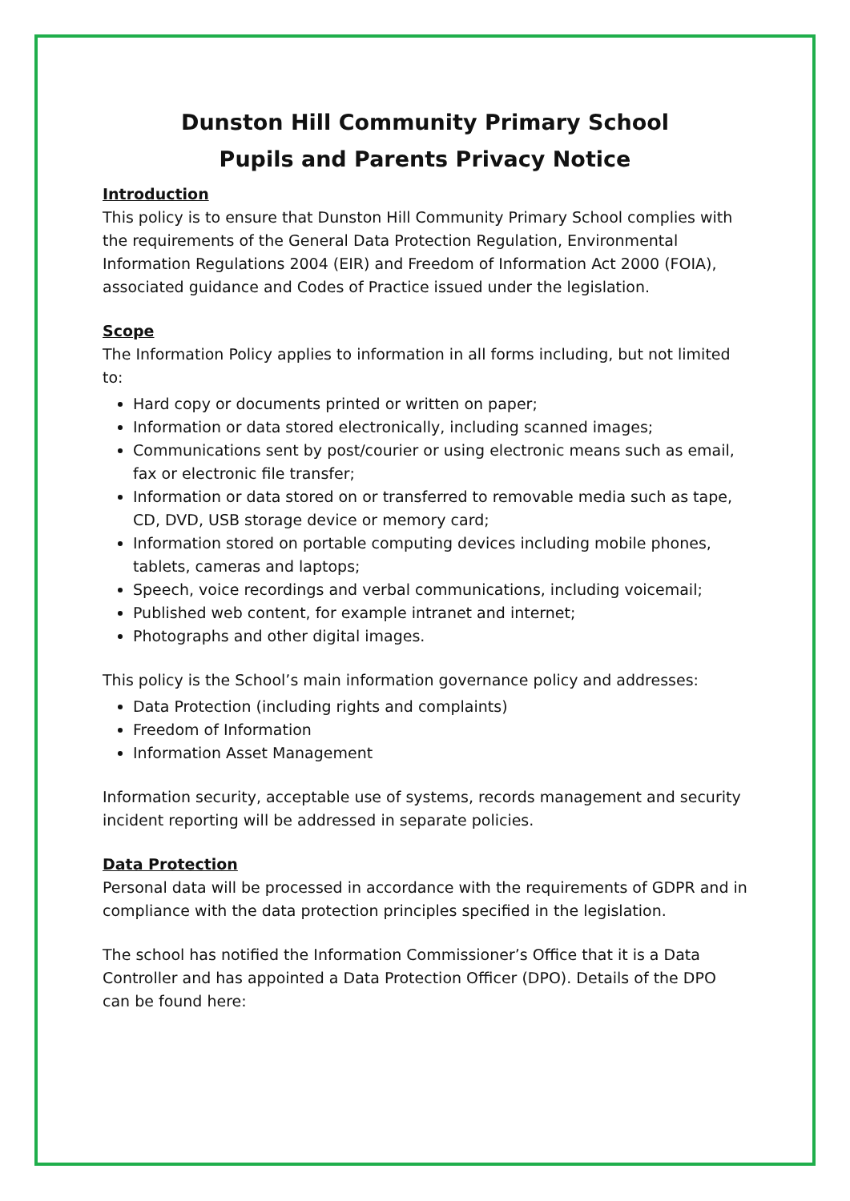Dunston Hill Community Primary School
Pupils and Parents Privacy Notice
Introduction
This policy is to ensure that Dunston Hill Community Primary School complies with the requirements of the General Data Protection Regulation, Environmental Information Regulations 2004 (EIR) and Freedom of Information Act 2000 (FOIA), associated guidance and Codes of Practice issued under the legislation.
Scope
The Information Policy applies to information in all forms including, but not limited to:
Hard copy or documents printed or written on paper;
Information or data stored electronically, including scanned images;
Communications sent by post/courier or using electronic means such as email, fax or electronic file transfer;
Information or data stored on or transferred to removable media such as tape, CD, DVD, USB storage device or memory card;
Information stored on portable computing devices including mobile phones, tablets, cameras and laptops;
Speech, voice recordings and verbal communications, including voicemail;
Published web content, for example intranet and internet;
Photographs and other digital images.
This policy is the School’s main information governance policy and addresses:
Data Protection (including rights and complaints)
Freedom of Information
Information Asset Management
Information security, acceptable use of systems, records management and security incident reporting will be addressed in separate policies.
Data Protection
Personal data will be processed in accordance with the requirements of GDPR and in compliance with the data protection principles specified in the legislation.
The school has notified the Information Commissioner’s Office that it is a Data Controller and has appointed a Data Protection Officer (DPO). Details of the DPO can be found here: